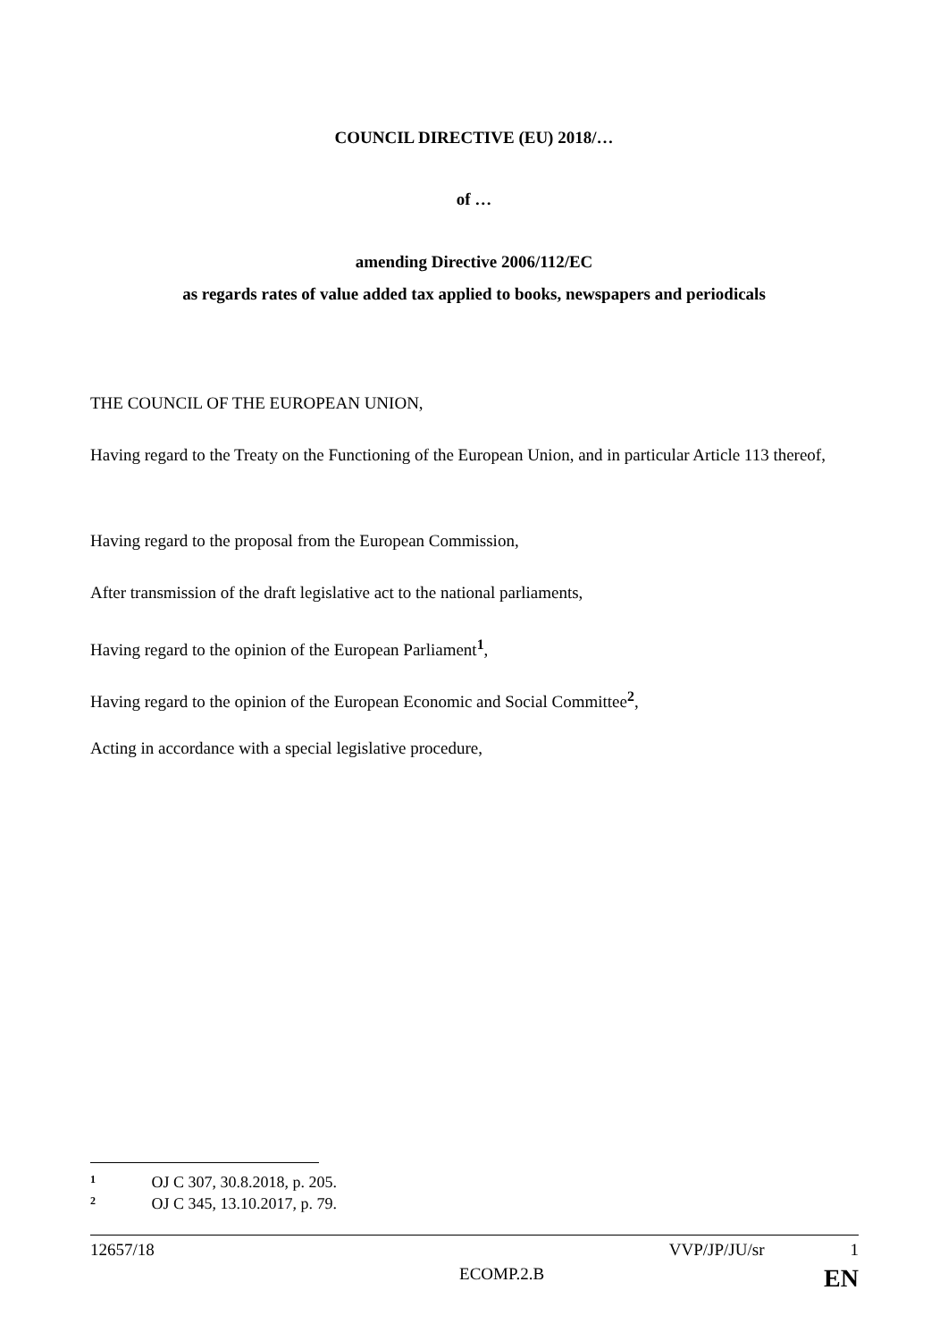COUNCIL DIRECTIVE (EU) 2018/…
of …
amending Directive 2006/112/EC
as regards rates of value added tax applied to books, newspapers and periodicals
THE COUNCIL OF THE EUROPEAN UNION,
Having regard to the Treaty on the Functioning of the European Union, and in particular Article 113 thereof,
Having regard to the proposal from the European Commission,
After transmission of the draft legislative act to the national parliaments,
Having regard to the opinion of the European Parliament<sup>1</sup>,
Having regard to the opinion of the European Economic and Social Committee<sup>2</sup>,
Acting in accordance with a special legislative procedure,
1 OJ C 307, 30.8.2018, p. 205.
2 OJ C 345, 13.10.2017, p. 79.
12657/18 VVP/JP/JU/sr 1
ECOMP.2.B EN